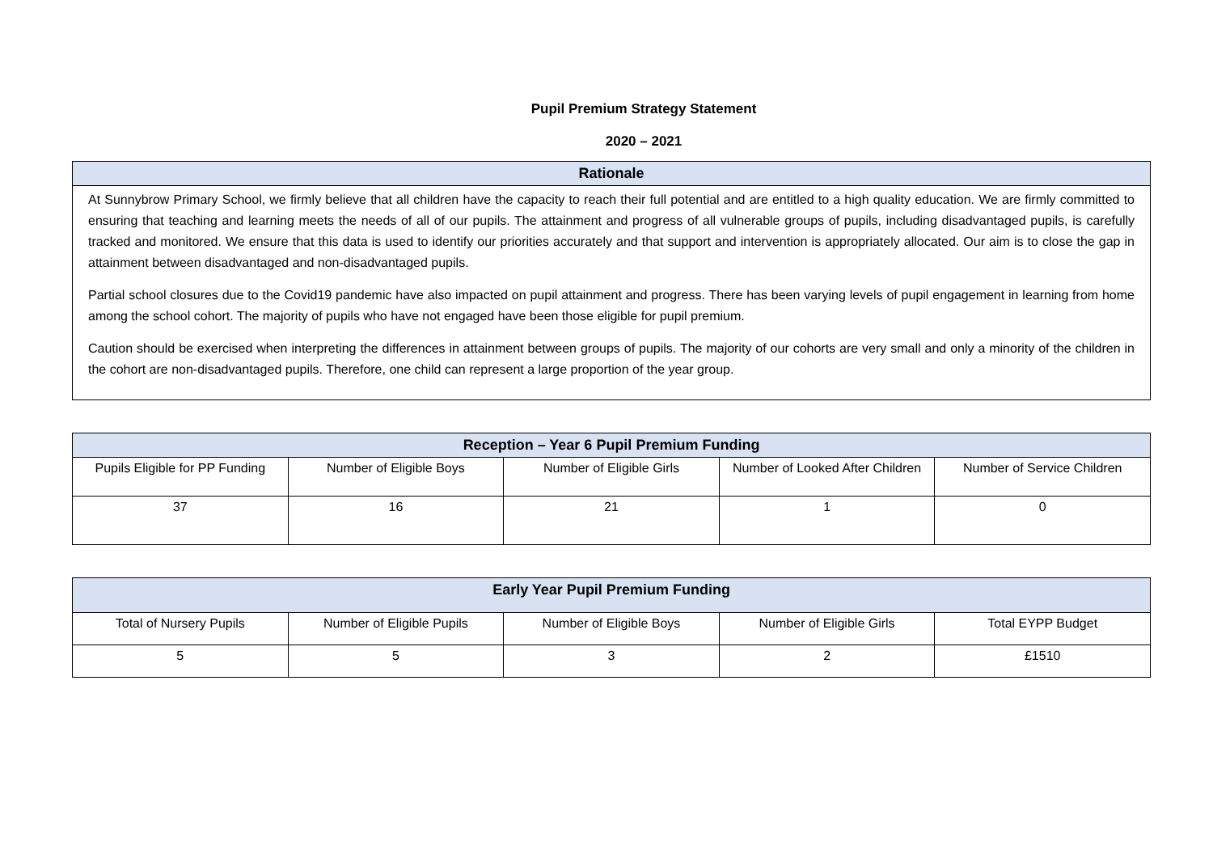Pupil Premium Strategy Statement
2020 – 2021
| Rationale |
| --- |
| At Sunnybrow Primary School, we firmly believe that all children have the capacity to reach their full potential and are entitled to a high quality education. We are firmly committed to ensuring that teaching and learning meets the needs of all of our pupils. The attainment and progress of all vulnerable groups of pupils, including disadvantaged pupils, is carefully tracked and monitored. We ensure that this data is used to identify our priorities accurately and that support and intervention is appropriately allocated. Our aim is to close the gap in attainment between disadvantaged and non-disadvantaged pupils. Partial school closures due to the Covid19 pandemic have also impacted on pupil attainment and progress. There has been varying levels of pupil engagement in learning from home among the school cohort. The majority of pupils who have not engaged have been those eligible for pupil premium. Caution should be exercised when interpreting the differences in attainment between groups of pupils. The majority of our cohorts are very small and only a minority of the children in the cohort are non-disadvantaged pupils. Therefore, one child can represent a large proportion of the year group. |
| Reception – Year 6 Pupil Premium Funding | | | | |
| --- | --- | --- | --- | --- |
| Pupils Eligible for PP Funding | Number of Eligible Boys | Number of Eligible Girls | Number of Looked After Children | Number of Service Children |
| 37 | 16 | 21 | 1 | 0 |
| Early Year Pupil Premium Funding | | | | |
| --- | --- | --- | --- | --- |
| Total of Nursery Pupils | Number of Eligible Pupils | Number of Eligible Boys | Number of Eligible Girls | Total EYPP Budget |
| 5 | 5 | 3 | 2 | £1510 |